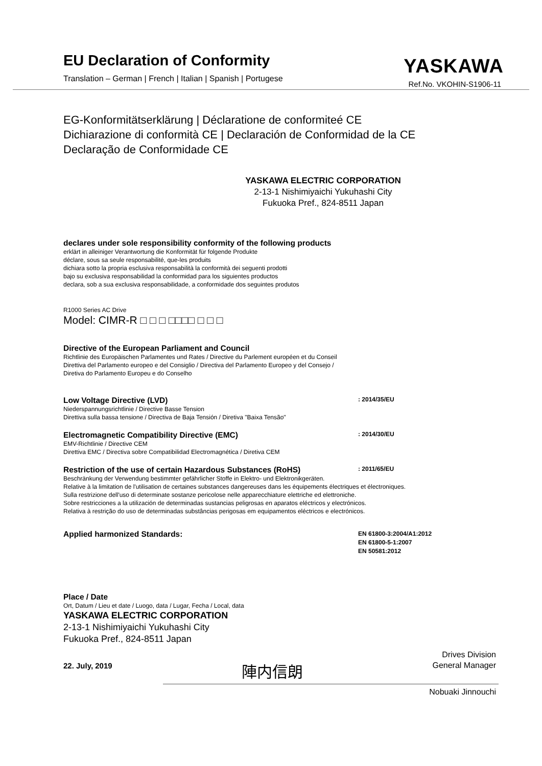EU Declaration of Conformity
Translation – German | French | Italian | Spanish | Portugese
YASKAWA
Ref.No. VKOHIN-S1906-11
EG-Konformitätserklärung | Déclaratione de conformiteé CE
Dichiarazione di conformità CE | Declaración de Conformidad de la CE
Declaração de Conformidade CE
YASKAWA ELECTRIC CORPORATION
2-13-1 Nishimiyaichi Yukuhashi City
Fukuoka Pref., 824-8511 Japan
declares under sole responsibility conformity of the following products
erklärt in alleiniger Verantwortung die Konformität für folgende Produkte
déclare, sous sa seule responsabilité, que-les produits
dichiara sotto la propria esclusiva responsabilità la conformità dei seguenti prodotti
bajo su exclusiva responsabilidad la conformidad para los siguientes productos
declara, sob a sua exclusiva responsabilidade, a conformidade dos seguintes produtos
R1000 Series AC Drive
Model: CIMR-R □ □ □ □□□□ □ □ □
Directive of the European Parliament and Council
Richtlinie des Europäischen Parlamentes und Rates / Directive du Parlement européen et du Conseil
Direttiva del Parlamento europeo e del Consiglio / Directiva del Parlamento Europeo y del Consejo /
Diretiva do Parlamento Europeu e do Conselho
Low Voltage Directive (LVD): 2014/35/EU
Niederspannungsrichtlinie / Directive Basse Tension
Direttiva sulla bassa tensione / Directiva de Baja Tensión / Diretiva "Baixa Tensão"
Electromagnetic Compatibility Directive (EMC): 2014/30/EU
EMV-Richtlinie / Directive CEM
Direttiva EMC / Directiva sobre Compatibilidad Electromagnética / Diretiva CEM
Restriction of the use of certain Hazardous Substances (RoHS): 2011/65/EU
Beschränkung der Verwendung bestimmter gefährlicher Stoffe in Elektro- und Elektronikgeräten.
Relative à la limitation de l'utilisation de certaines substances dangereuses dans les équipements électriques et électroniques.
Sulla restrizione dell'uso di determinate sostanze pericolose nelle apparecchiature elettriche ed elettroniche.
Sobre restricciones a la utilización de determinadas sustancias peligrosas en aparatos eléctricos y electrónicos.
Relativa à restrição do uso de determinadas substâncias perigosas em equipamentos eléctricos e electrónicos.
Applied harmonized Standards: EN 61800-3:2004/A1:2012
EN 61800-5-1:2007
EN 50581:2012
Place / Date
Ort, Datum / Lieu et date / Luogo, data / Lugar, Fecha / Local, data
YASKAWA ELECTRIC CORPORATION
2-13-1 Nishimiyaichi Yukuhashi City
Fukuoka Pref., 824-8511 Japan
22. July, 2019 陣内信朗 Drives Division
General Manager
Nobuaki Jinnouchi